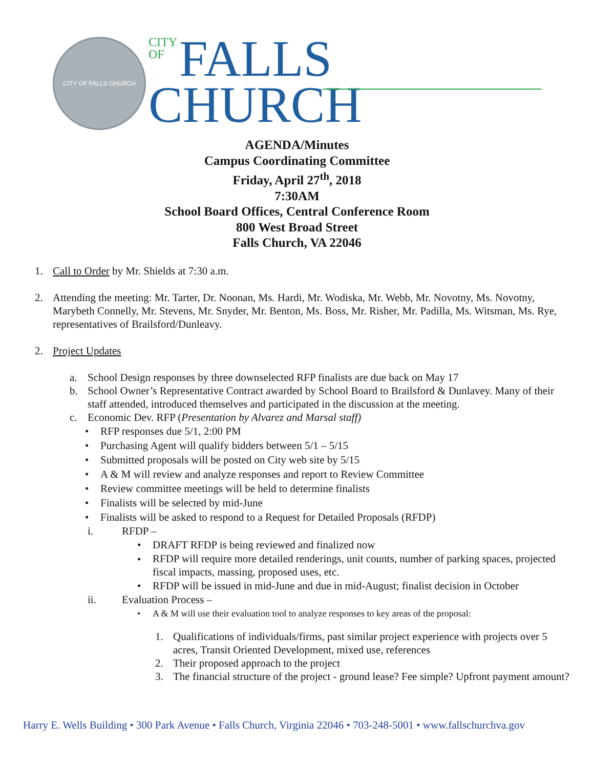CITY OF FALLS CHURCH
CITY
OF FALLS
CHURCH
AGENDA/Minutes
Campus Coordinating Committee
Friday, April 27<sup>th</sup>, 2018
7:30AM
School Board Offices, Central Conference Room
800 West Broad Street
Falls Church, VA 22046
1. Call to Order by Mr. Shields at 7:30 a.m.
2. Attending the meeting: Mr. Tarter, Dr. Noonan, Ms. Hardi, Mr. Wodiska, Mr. Webb, Mr. Novotny, Ms. Novotny, Marybeth Connelly, Mr. Stevens, Mr. Snyder, Mr. Benton, Ms. Boss, Mr. Risher, Mr. Padilla, Ms. Witsman, Ms. Rye, representatives of Brailsford/Dunleavy.
2. Project Updates
a. School Design responses by three downselected RFP finalists are due back on May 17
b. School Owner’s Representative Contract awarded by School Board to Brailsford & Dunlavey. Many of their staff attended, introduced themselves and participated in the discussion at the meeting.
c. Economic Dev. RFP (Presentation by Alvarez and Marsal staff)
• RFP responses due 5/1, 2:00 PM
• Purchasing Agent will qualify bidders between 5/1 – 5/15
• Submitted proposals will be posted on City web site by 5/15
• A & M will review and analyze responses and report to Review Committee
• Review committee meetings will be held to determine finalists
• Finalists will be selected by mid-June
• Finalists will be asked to respond to a Request for Detailed Proposals (RFDP)
i. RFDP –
• DRAFT RFDP is being reviewed and finalized now
•
RFDP will require more detailed renderings, unit counts, number of parking spaces, projected fiscal impacts, massing, proposed uses, etc.
• RFDP will be issued in mid-June and due in mid-August; finalist decision in October
ii. Evaluation Process –
• A & M will use their evaluation tool to analyze responses to key areas of the proposal:
1. Qualifications of individuals/firms, past similar project experience with projects over 5 acres, Transit Oriented Development, mixed use, references
2. Their proposed approach to the project
3. The financial structure of the project - ground lease? Fee simple? Upfront payment amount?
Harry E. Wells Building • 300 Park Avenue • Falls Church, Virginia 22046 • 703-248-5001 • www.fallschurchva.gov